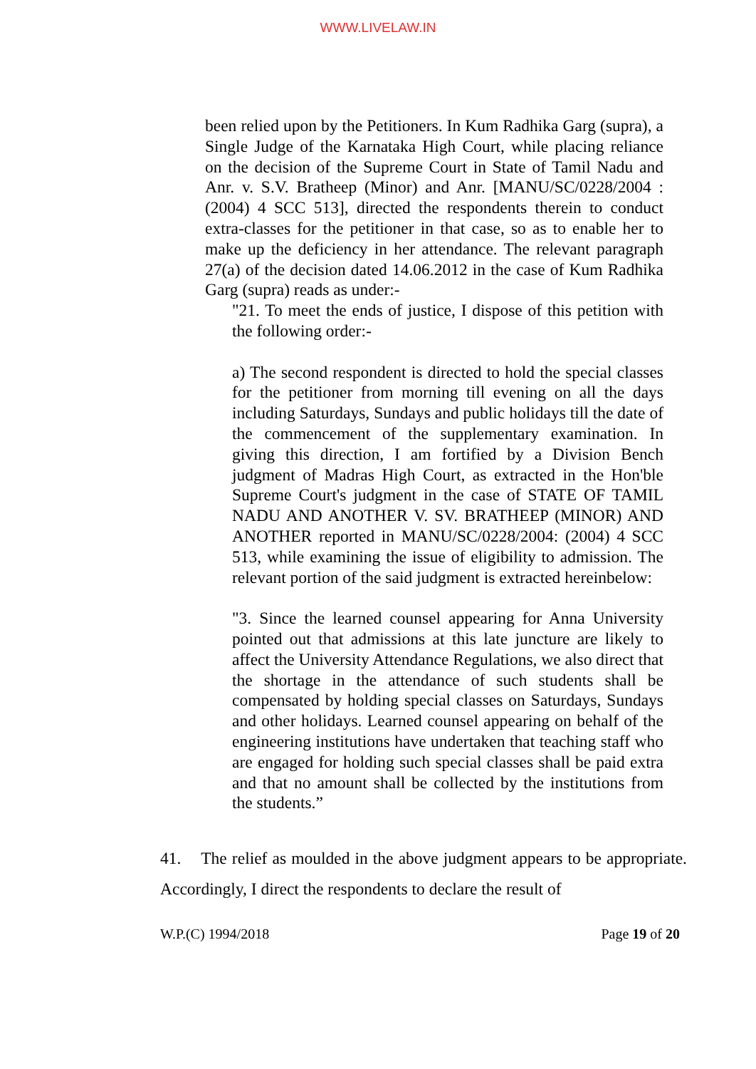WWW.LIVELAW.IN
been relied upon by the Petitioners. In Kum Radhika Garg (supra), a Single Judge of the Karnataka High Court, while placing reliance on the decision of the Supreme Court in State of Tamil Nadu and Anr. v. S.V. Bratheep (Minor) and Anr. [MANU/SC/0228/2004 : (2004) 4 SCC 513], directed the respondents therein to conduct extra-classes for the petitioner in that case, so as to enable her to make up the deficiency in her attendance. The relevant paragraph 27(a) of the decision dated 14.06.2012 in the case of Kum Radhika Garg (supra) reads as under:-
"21. To meet the ends of justice, I dispose of this petition with the following order:-
a) The second respondent is directed to hold the special classes for the petitioner from morning till evening on all the days including Saturdays, Sundays and public holidays till the date of the commencement of the supplementary examination. In giving this direction, I am fortified by a Division Bench judgment of Madras High Court, as extracted in the Hon'ble Supreme Court's judgment in the case of STATE OF TAMIL NADU AND ANOTHER V. SV. BRATHEEP (MINOR) AND ANOTHER reported in MANU/SC/0228/2004: (2004) 4 SCC 513, while examining the issue of eligibility to admission. The relevant portion of the said judgment is extracted hereinbelow:
"3. Since the learned counsel appearing for Anna University pointed out that admissions at this late juncture are likely to affect the University Attendance Regulations, we also direct that the shortage in the attendance of such students shall be compensated by holding special classes on Saturdays, Sundays and other holidays. Learned counsel appearing on behalf of the engineering institutions have undertaken that teaching staff who are engaged for holding such special classes shall be paid extra and that no amount shall be collected by the institutions from the students.”
41. The relief as moulded in the above judgment appears to be appropriate. Accordingly, I direct the respondents to declare the result of
W.P.(C) 1994/2018 Page 19 of 20